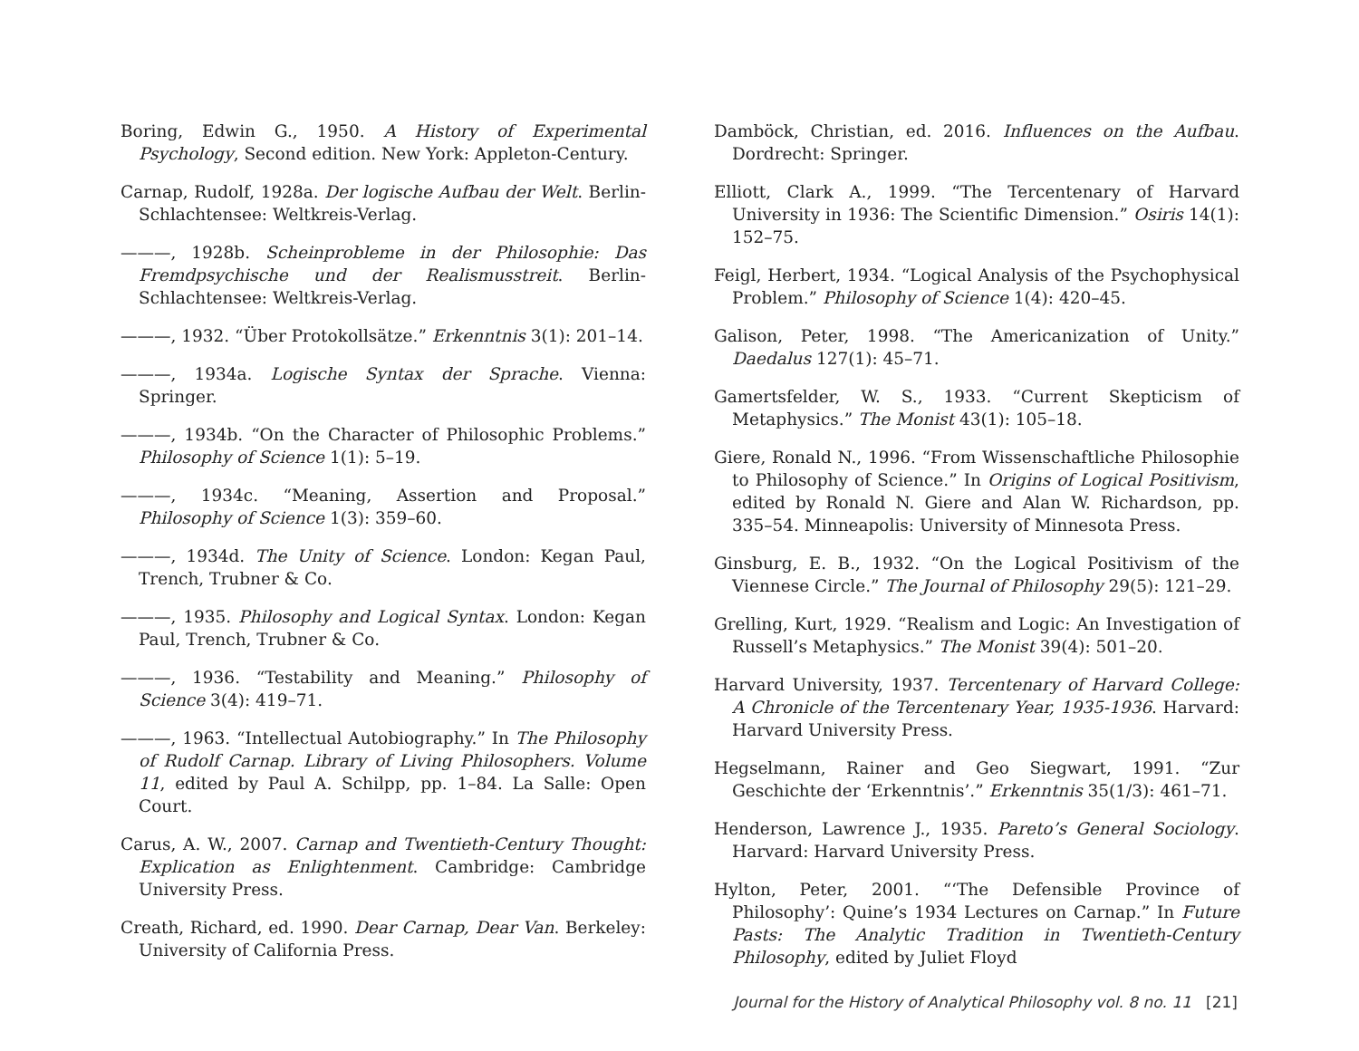Boring, Edwin G., 1950. A History of Experimental Psychology, Second edition. New York: Appleton-Century.
Carnap, Rudolf, 1928a. Der logische Aufbau der Welt. Berlin-Schlachtensee: Weltkreis-Verlag.
———, 1928b. Scheinprobleme in der Philosophie: Das Fremdpsychische und der Realismusstreit. Berlin-Schlachtensee: Weltkreis-Verlag.
———, 1932. “Über Protokollsätze.” Erkenntnis 3(1): 201–14.
———, 1934a. Logische Syntax der Sprache. Vienna: Springer.
———, 1934b. “On the Character of Philosophic Problems.” Philosophy of Science 1(1): 5–19.
———, 1934c. “Meaning, Assertion and Proposal.” Philosophy of Science 1(3): 359–60.
———, 1934d. The Unity of Science. London: Kegan Paul, Trench, Trubner & Co.
———, 1935. Philosophy and Logical Syntax. London: Kegan Paul, Trench, Trubner & Co.
———, 1936. “Testability and Meaning.” Philosophy of Science 3(4): 419–71.
———, 1963. “Intellectual Autobiography.” In The Philosophy of Rudolf Carnap. Library of Living Philosophers. Volume 11, edited by Paul A. Schilpp, pp. 1–84. La Salle: Open Court.
Carus, A. W., 2007. Carnap and Twentieth-Century Thought: Explication as Enlightenment. Cambridge: Cambridge University Press.
Creath, Richard, ed. 1990. Dear Carnap, Dear Van. Berkeley: University of California Press.
Damböck, Christian, ed. 2016. Influences on the Aufbau. Dordrecht: Springer.
Elliott, Clark A., 1999. “The Tercentenary of Harvard University in 1936: The Scientific Dimension.” Osiris 14(1): 152–75.
Feigl, Herbert, 1934. “Logical Analysis of the Psychophysical Problem.” Philosophy of Science 1(4): 420–45.
Galison, Peter, 1998. “The Americanization of Unity.” Daedalus 127(1): 45–71.
Gamertsfelder, W. S., 1933. “Current Skepticism of Metaphysics.” The Monist 43(1): 105–18.
Giere, Ronald N., 1996. “From Wissenschaftliche Philosophie to Philosophy of Science.” In Origins of Logical Positivism, edited by Ronald N. Giere and Alan W. Richardson, pp. 335–54. Minneapolis: University of Minnesota Press.
Ginsburg, E. B., 1932. “On the Logical Positivism of the Viennese Circle.” The Journal of Philosophy 29(5): 121–29.
Grelling, Kurt, 1929. “Realism and Logic: An Investigation of Russell’s Metaphysics.” The Monist 39(4): 501–20.
Harvard University, 1937. Tercentenary of Harvard College: A Chronicle of the Tercentenary Year, 1935-1936. Harvard: Harvard University Press.
Hegselmann, Rainer and Geo Siegwart, 1991. “Zur Geschichte der ‘Erkenntnis’.” Erkenntnis 35(1/3): 461–71.
Henderson, Lawrence J., 1935. Pareto’s General Sociology. Harvard: Harvard University Press.
Hylton, Peter, 2001. “‘The Defensible Province of Philosophy’: Quine’s 1934 Lectures on Carnap.” In Future Pasts: The Analytic Tradition in Twentieth-Century Philosophy, edited by Juliet Floyd
Journal for the History of Analytical Philosophy vol. 8 no. 11 [21]